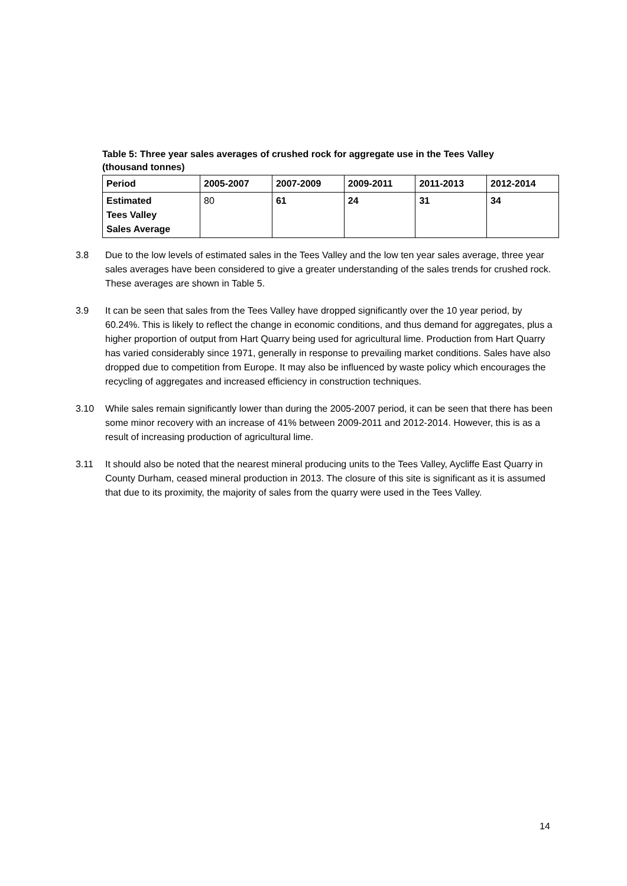Table 5: Three year sales averages of crushed rock for aggregate use in the Tees Valley (thousand tonnes)
| Period | 2005-2007 | 2007-2009 | 2009-2011 | 2011-2013 | 2012-2014 |
| --- | --- | --- | --- | --- | --- |
| Estimated Tees Valley Sales Average | 80 | 61 | 24 | 31 | 34 |
3.8 Due to the low levels of estimated sales in the Tees Valley and the low ten year sales average, three year sales averages have been considered to give a greater understanding of the sales trends for crushed rock. These averages are shown in Table 5.
3.9 It can be seen that sales from the Tees Valley have dropped significantly over the 10 year period, by 60.24%. This is likely to reflect the change in economic conditions, and thus demand for aggregates, plus a higher proportion of output from Hart Quarry being used for agricultural lime. Production from Hart Quarry has varied considerably since 1971, generally in response to prevailing market conditions. Sales have also dropped due to competition from Europe. It may also be influenced by waste policy which encourages the recycling of aggregates and increased efficiency in construction techniques.
3.10 While sales remain significantly lower than during the 2005-2007 period, it can be seen that there has been some minor recovery with an increase of 41% between 2009-2011 and 2012-2014. However, this is as a result of increasing production of agricultural lime.
3.11 It should also be noted that the nearest mineral producing units to the Tees Valley, Aycliffe East Quarry in County Durham, ceased mineral production in 2013. The closure of this site is significant as it is assumed that due to its proximity, the majority of sales from the quarry were used in the Tees Valley.
14